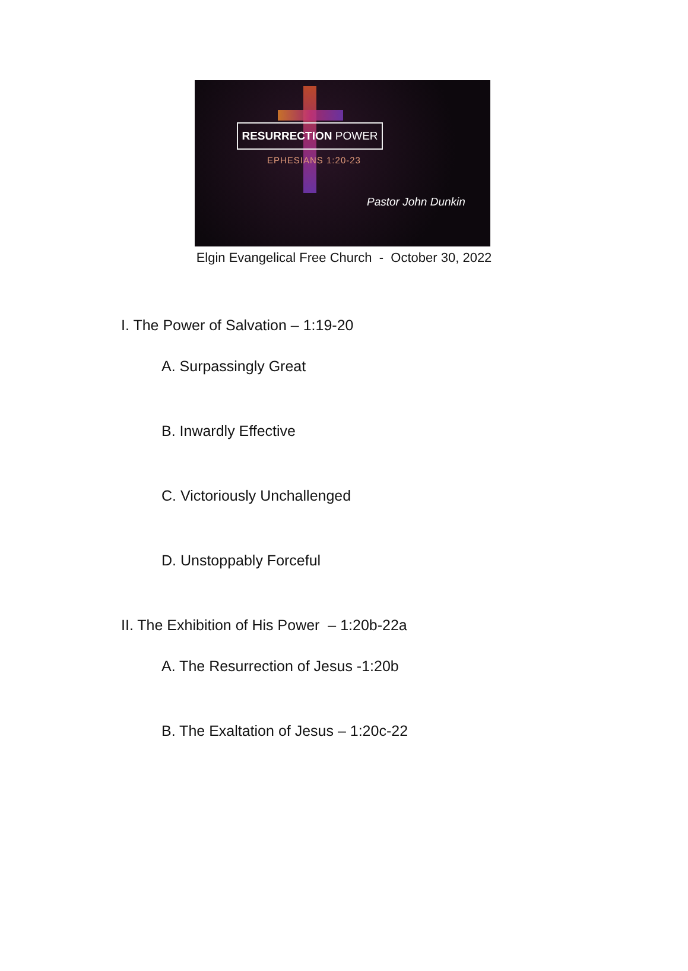RESURRECTION POWER
EPHESIANS 1:20-23
Pastor John Dunkin
Elgin Evangelical Free Church - October 30, 2022
I. The Power of Salvation – 1:19-20
A. Surpassingly Great
B. Inwardly Effective
C. Victoriously Unchallenged
D. Unstoppably Forceful
II. The Exhibition of His Power – 1:20b-22a
A. The Resurrection of Jesus -1:20b
B. The Exaltation of Jesus – 1:20c-22